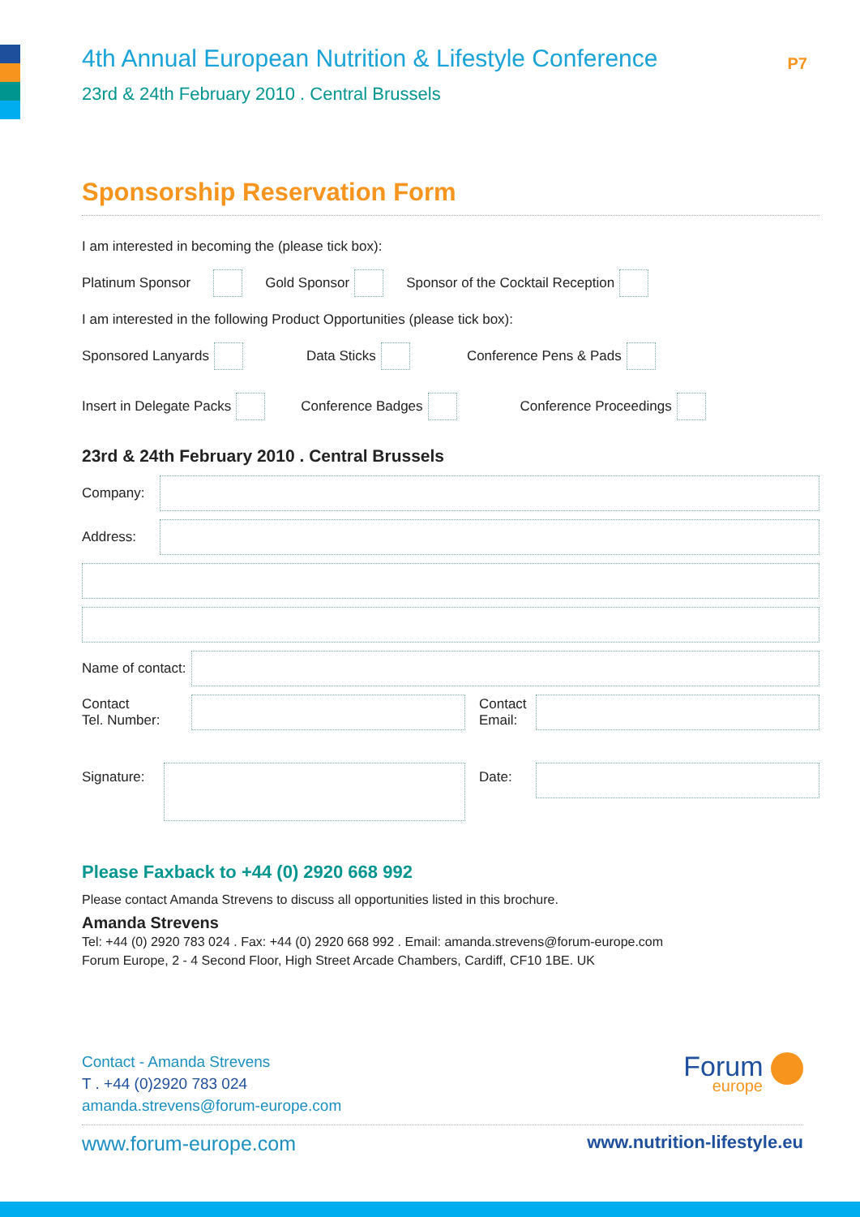P7
4th Annual European Nutrition & Lifestyle Conference
23rd & 24th February 2010 . Central Brussels
Sponsorship Reservation Form
I am interested in becoming the (please tick box):
Platinum Sponsor Gold Sponsor Sponsor of the Cocktail Reception
I am interested in the following Product Opportunities (please tick box):
Sponsored Lanyards Data Sticks Conference Pens & Pads
Insert in Delegate Packs Conference Badges Conference Proceedings
23rd & 24th February 2010 . Central Brussels
Company:
Address:
Name of contact:
Contact
Tel. Number:
Contact
Email:
Signature:
Date:
Please Faxback to +44 (0) 2920 668 992
Please contact Amanda Strevens to discuss all opportunities listed in this brochure.
Amanda Strevens
Tel: +44 (0) 2920 783 024 . Fax: +44 (0) 2920 668 992 . Email: amanda.strevens@forum-europe.com
Forum Europe, 2 - 4 Second Floor, High Street Arcade Chambers, Cardiff, CF10 1BE. UK
Contact - Amanda Strevens
T . +44 (0)2920 783 024
amanda.strevens@forum-europe.com
Forum
europe
www.forum-europe.com www.nutrition-lifestyle.eu